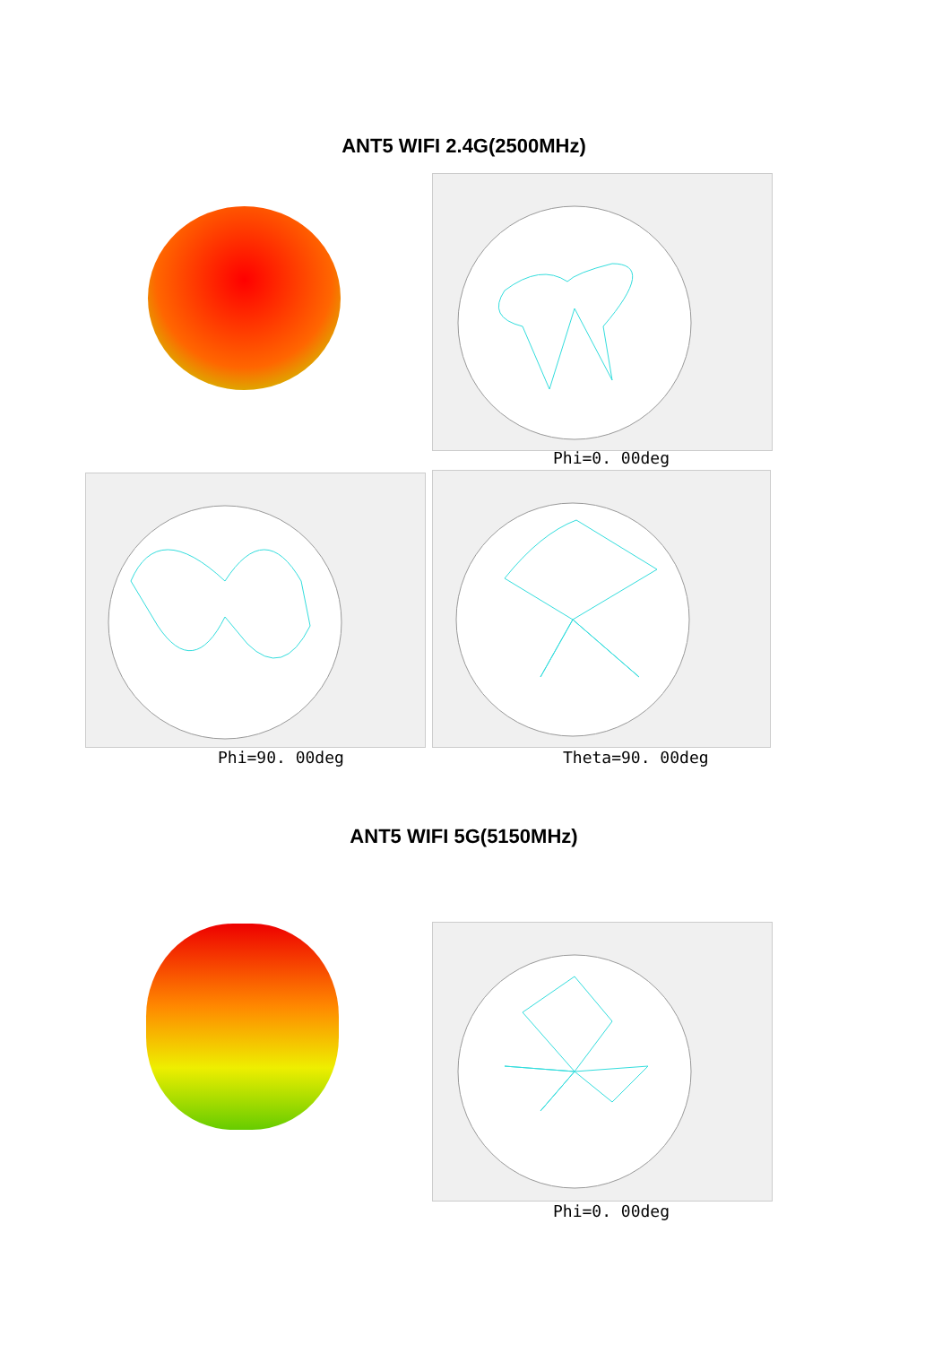ANT5 WIFI 2.4G(2500MHz)
Phi=0. 00deg
Phi=90. 00deg Theta=90. 00deg
ANT5 WIFI 5G(5150MHz)
Phi=0. 00deg